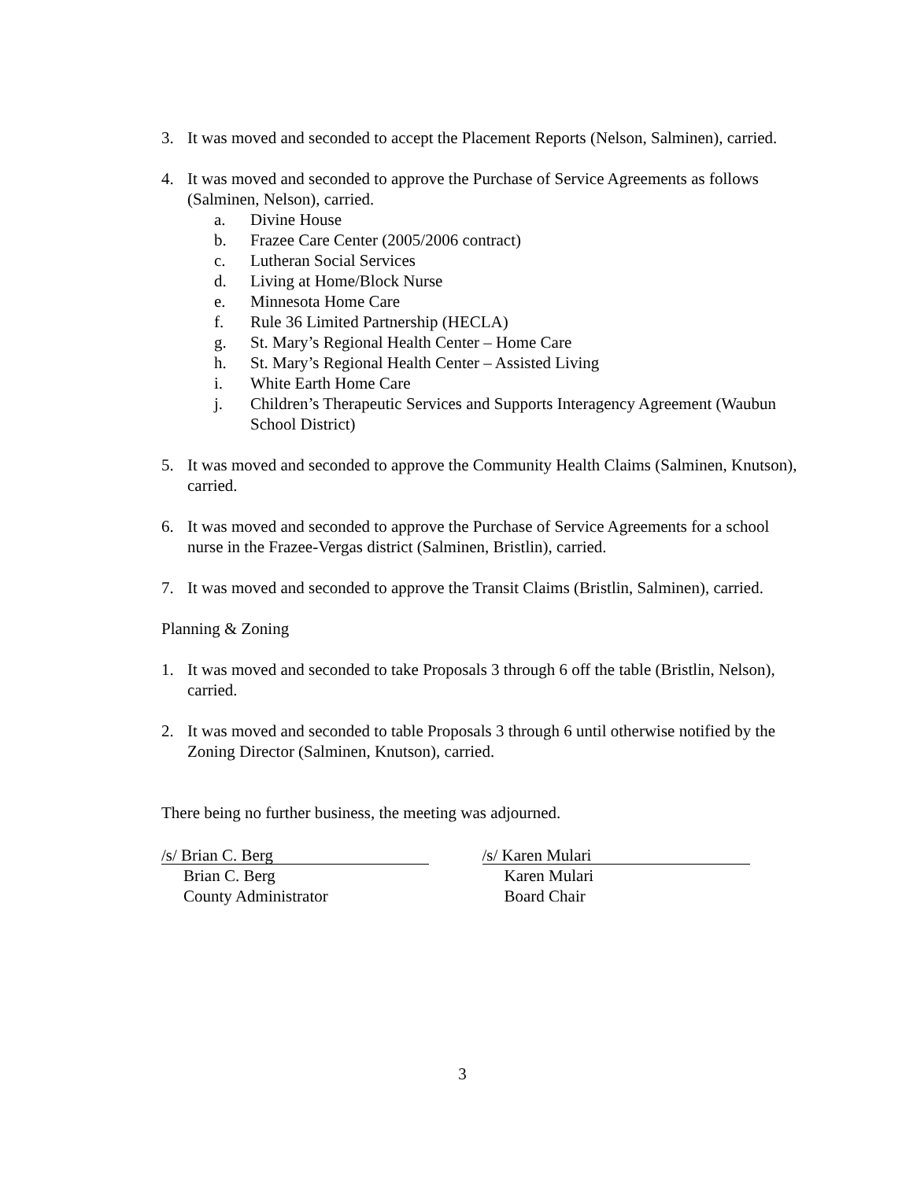3. It was moved and seconded to accept the Placement Reports (Nelson, Salminen), carried.
4. It was moved and seconded to approve the Purchase of Service Agreements as follows (Salminen, Nelson), carried.
a. Divine House
b. Frazee Care Center (2005/2006 contract)
c. Lutheran Social Services
d. Living at Home/Block Nurse
e. Minnesota Home Care
f. Rule 36 Limited Partnership (HECLA)
g. St. Mary’s Regional Health Center – Home Care
h. St. Mary’s Regional Health Center – Assisted Living
i. White Earth Home Care
j. Children’s Therapeutic Services and Supports Interagency Agreement (Waubun School District)
5. It was moved and seconded to approve the Community Health Claims (Salminen, Knutson), carried.
6. It was moved and seconded to approve the Purchase of Service Agreements for a school nurse in the Frazee-Vergas district (Salminen, Bristlin), carried.
7. It was moved and seconded to approve the Transit Claims (Bristlin, Salminen), carried.
Planning & Zoning
1. It was moved and seconded to take Proposals 3 through 6 off the table (Bristlin, Nelson), carried.
2. It was moved and seconded to table Proposals 3 through 6 until otherwise notified by the Zoning Director (Salminen, Knutson), carried.
There being no further business, the meeting was adjourned.
/s/ Brian C. Berg
Brian C. Berg
County Administrator
/s/ Karen Mulari
Karen Mulari
Board Chair
3